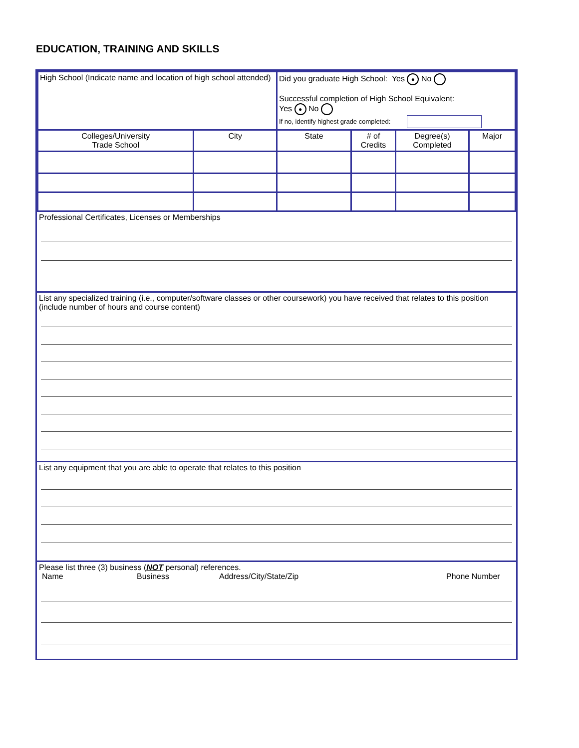EDUCATION, TRAINING AND SKILLS
| High School (Indicate name and location of high school attended) | | Did you graduate High School: Yes ● No Successful completion of High School Equivalent: Yes ● No If no, identify highest grade completed: | | | |
| Colleges/University Trade School | City | State | # of Credits | Degree(s) Completed | Major |
Professional Certificates, Licenses or Memberships
List any specialized training (i.e., computer/software classes or other coursework) you have received that relates to this position (include number of hours and course content)
List any equipment that you are able to operate that relates to this position
Please list three (3) business (NOT personal) references.
Name Business Address/City/State/Zip Phone Number